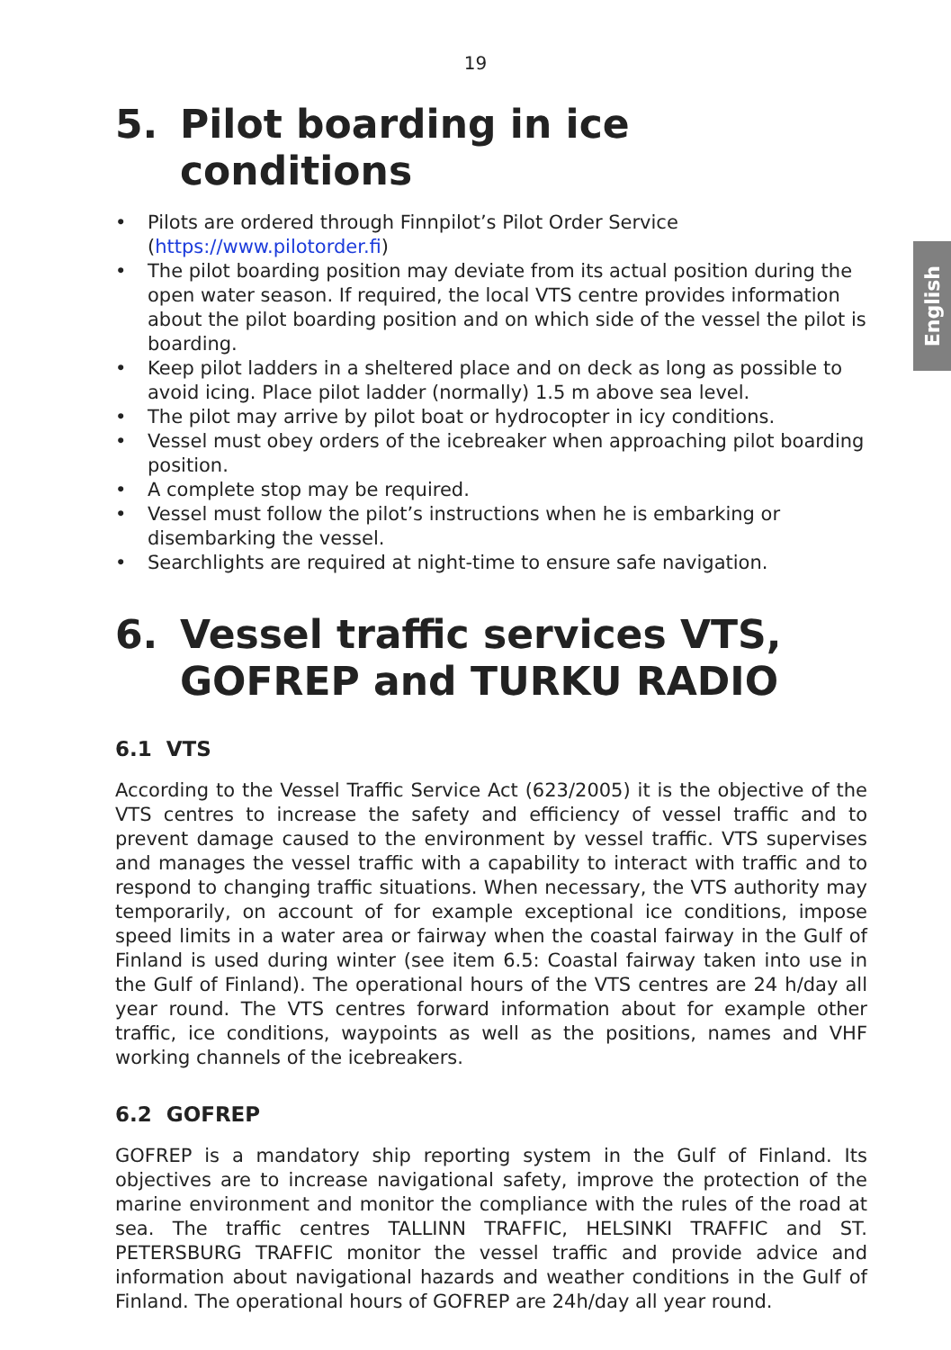19
English
5. Pilot boarding in ice conditions
• Pilots are ordered through Finnpilot’s Pilot Order Service (https://www.pilotorder.fi)
• The pilot boarding position may deviate from its actual position during the open water season. If required, the local VTS centre provides information about the pilot boarding position and on which side of the vessel the pilot is boarding.
• Keep pilot ladders in a sheltered place and on deck as long as possible to avoid icing. Place pilot ladder (normally) 1.5 m above sea level.
• The pilot may arrive by pilot boat or hydrocopter in icy conditions.
• Vessel must obey orders of the icebreaker when approaching pilot boarding position.
• A complete stop may be required.
• Vessel must follow the pilot’s instructions when he is embarking or disembarking the vessel.
• Searchlights are required at night-time to ensure safe navigation.
6. Vessel traffic services VTS, GOFREP and TURKU RADIO
6.1 VTS
According to the Vessel Traffic Service Act (623/2005) it is the objective of the VTS centres to increase the safety and efficiency of vessel traffic and to prevent damage caused to the environment by vessel traffic. VTS supervises and manages the vessel traffic with a capability to interact with traffic and to respond to changing traffic situations. When necessary, the VTS authority may temporarily, on account of for example exceptional ice conditions, impose speed limits in a water area or fairway when the coastal fairway in the Gulf of Finland is used during winter (see item 6.5: Coastal fairway taken into use in the Gulf of Finland). The operational hours of the VTS centres are 24 h/day all year round. The VTS centres forward information about for example other traffic, ice conditions, waypoints as well as the positions, names and VHF working channels of the icebreakers.
6.2 GOFREP
GOFREP is a mandatory ship reporting system in the Gulf of Finland. Its objectives are to increase navigational safety, improve the protection of the marine environment and monitor the compliance with the rules of the road at sea. The traffic centres TALLINN TRAFFIC, HELSINKI TRAFFIC and ST. PETERSBURG TRAFFIC monitor the vessel traffic and provide advice and information about navigational hazards and weather conditions in the Gulf of Finland. The operational hours of GOFREP are 24h/day all year round.